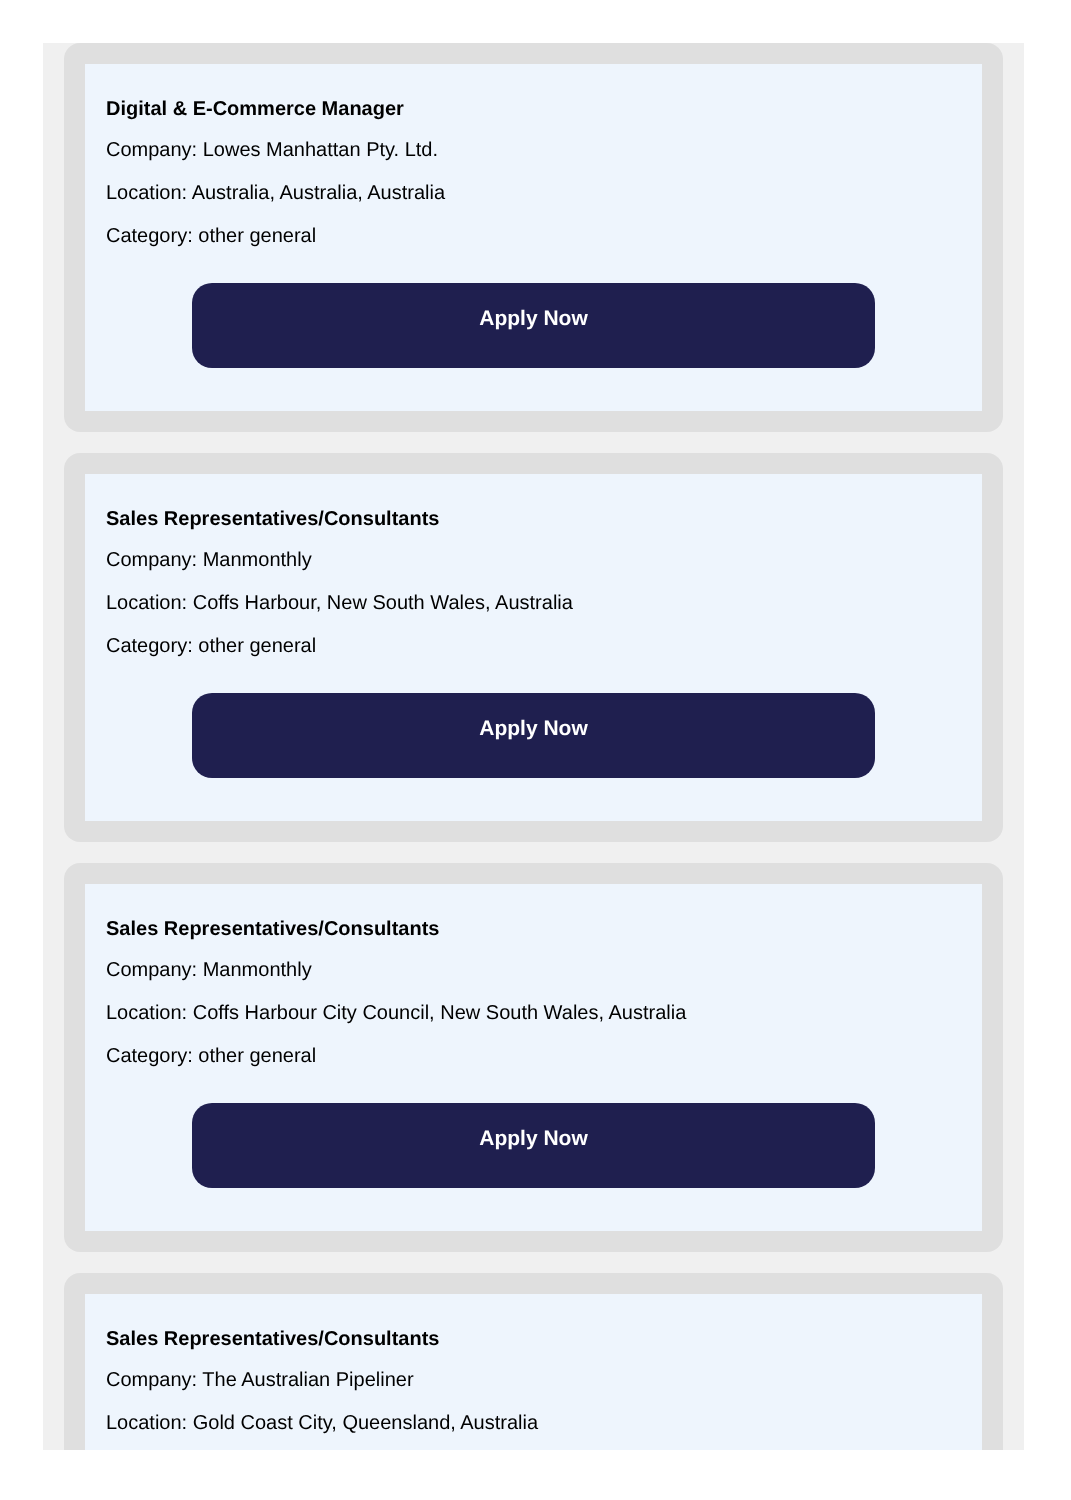Digital & E-Commerce Manager
Company: Lowes Manhattan Pty. Ltd.
Location: Australia, Australia, Australia
Category: other general
Apply Now
Sales Representatives/Consultants
Company: Manmonthly
Location: Coffs Harbour, New South Wales, Australia
Category: other general
Apply Now
Sales Representatives/Consultants
Company: Manmonthly
Location: Coffs Harbour City Council, New South Wales, Australia
Category: other general
Apply Now
Sales Representatives/Consultants
Company: The Australian Pipeliner
Location: Gold Coast City, Queensland, Australia